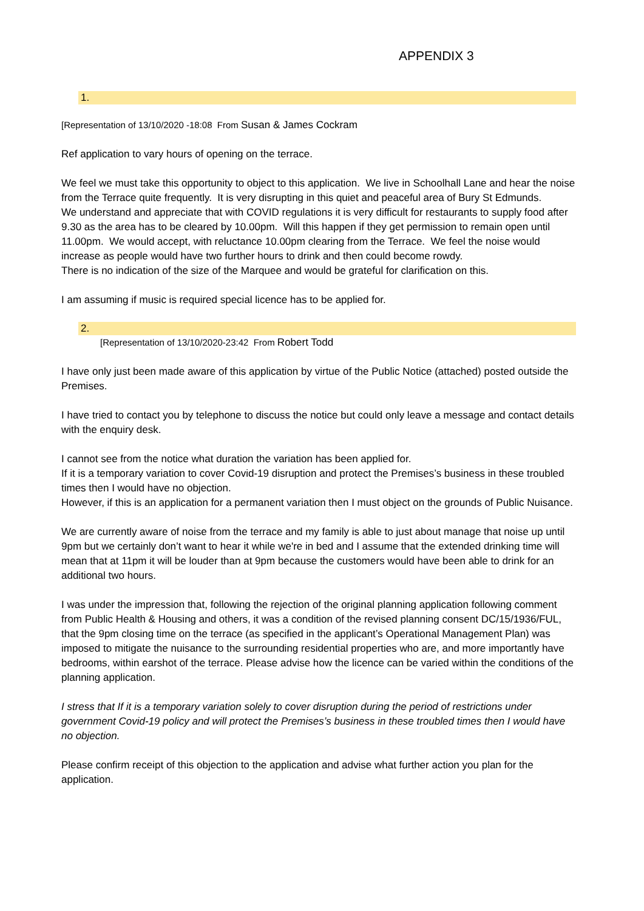APPENDIX 3
1.
[Representation of 13/10/2020 -18:08 From Susan & James Cockram
Ref application to vary hours of opening on the terrace.
We feel we must take this opportunity to object to this application. We live in Schoolhall Lane and hear the noise from the Terrace quite frequently. It is very disrupting in this quiet and peaceful area of Bury St Edmunds.
We understand and appreciate that with COVID regulations it is very difficult for restaurants to supply food after 9.30 as the area has to be cleared by 10.00pm. Will this happen if they get permission to remain open until 11.00pm. We would accept, with reluctance 10.00pm clearing from the Terrace. We feel the noise would increase as people would have two further hours to drink and then could become rowdy.
There is no indication of the size of the Marquee and would be grateful for clarification on this.
I am assuming if music is required special licence has to be applied for.
2.
[Representation of 13/10/2020-23:42 From Robert Todd
I have only just been made aware of this application by virtue of the Public Notice (attached) posted outside the Premises.
I have tried to contact you by telephone to discuss the notice but could only leave a message and contact details with the enquiry desk.
I cannot see from the notice what duration the variation has been applied for.
If it is a temporary variation to cover Covid-19 disruption and protect the Premises’s business in these troubled times then I would have no objection.
However, if this is an application for a permanent variation then I must object on the grounds of Public Nuisance.
We are currently aware of noise from the terrace and my family is able to just about manage that noise up until 9pm but we certainly don’t want to hear it while we're in bed and I assume that the extended drinking time will mean that at 11pm it will be louder than at 9pm because the customers would have been able to drink for an additional two hours.
I was under the impression that, following the rejection of the original planning application following comment from Public Health & Housing and others, it was a condition of the revised planning consent DC/15/1936/FUL, that the 9pm closing time on the terrace (as specified in the applicant’s Operational Management Plan) was imposed to mitigate the nuisance to the surrounding residential properties who are, and more importantly have bedrooms, within earshot of the terrace. Please advise how the licence can be varied within the conditions of the planning application.
I stress that If it is a temporary variation solely to cover disruption during the period of restrictions under government Covid-19 policy and will protect the Premises’s business in these troubled times then I would have no objection.
Please confirm receipt of this objection to the application and advise what further action you plan for the application.